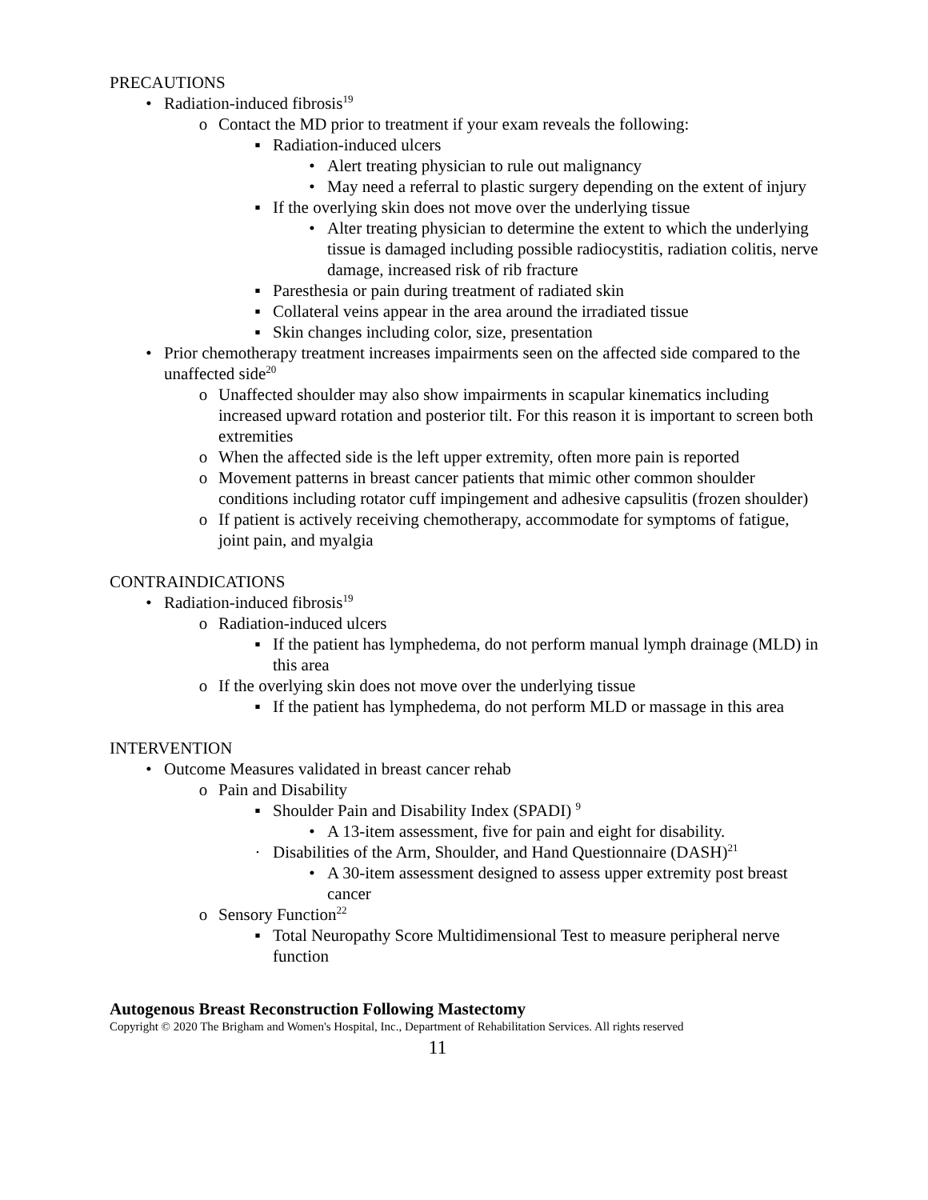PRECAUTIONS
• Radiation-induced fibrosis<sup>19</sup>
o Contact the MD prior to treatment if your exam reveals the following:
▪ Radiation-induced ulcers
• Alert treating physician to rule out malignancy
• May need a referral to plastic surgery depending on the extent of injury
▪ If the overlying skin does not move over the underlying tissue
• Alter treating physician to determine the extent to which the underlying tissue is damaged including possible radiocystitis, radiation colitis, nerve damage, increased risk of rib fracture
▪ Paresthesia or pain during treatment of radiated skin
▪ Collateral veins appear in the area around the irradiated tissue
▪ Skin changes including color, size, presentation
• Prior chemotherapy treatment increases impairments seen on the affected side compared to the unaffected side<sup>20</sup>
o Unaffected shoulder may also show impairments in scapular kinematics including increased upward rotation and posterior tilt. For this reason it is important to screen both extremities
o When the affected side is the left upper extremity, often more pain is reported
o Movement patterns in breast cancer patients that mimic other common shoulder conditions including rotator cuff impingement and adhesive capsulitis (frozen shoulder)
o If patient is actively receiving chemotherapy, accommodate for symptoms of fatigue, joint pain, and myalgia
CONTRAINDICATIONS
• Radiation-induced fibrosis<sup>19</sup>
o Radiation-induced ulcers
▪ If the patient has lymphedema, do not perform manual lymph drainage (MLD) in this area
o If the overlying skin does not move over the underlying tissue
▪ If the patient has lymphedema, do not perform MLD or massage in this area
INTERVENTION
• Outcome Measures validated in breast cancer rehab
o Pain and Disability
▪ Shoulder Pain and Disability Index (SPADI) <sup>9</sup>
• A 13-item assessment, five for pain and eight for disability.
· Disabilities of the Arm, Shoulder, and Hand Questionnaire (DASH)<sup>21</sup>
• A 30-item assessment designed to assess upper extremity post breast cancer
o Sensory Function<sup>22</sup>
▪ Total Neuropathy Score Multidimensional Test to measure peripheral nerve function
Autogenous Breast Reconstruction Following Mastectomy
Copyright © 2020 The Brigham and Women's Hospital, Inc., Department of Rehabilitation Services. All rights reserved
11